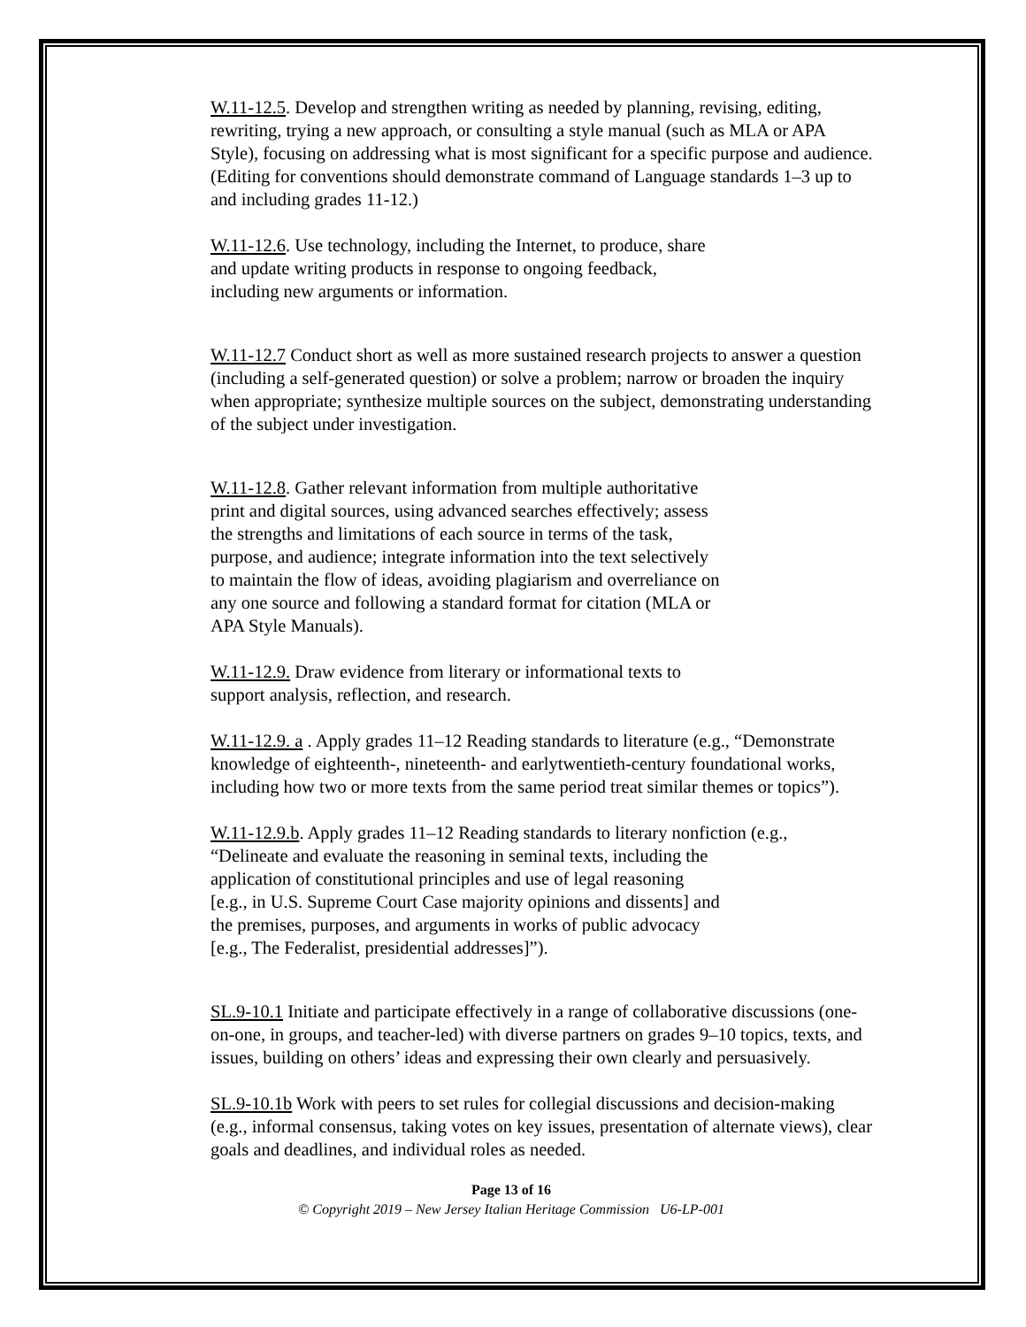W.11-12.5. Develop and strengthen writing as needed by planning, revising, editing, rewriting, trying a new approach, or consulting a style manual (such as MLA or APA Style), focusing on addressing what is most significant for a specific purpose and audience. (Editing for conventions should demonstrate command of Language standards 1–3 up to and including grades 11-12.)
W.11-12.6. Use technology, including the Internet, to produce, share
and update writing products in response to ongoing feedback,
including new arguments or information.
W.11-12.7 Conduct short as well as more sustained research projects to answer a question (including a self-generated question) or solve a problem; narrow or broaden the inquiry when appropriate; synthesize multiple sources on the subject, demonstrating understanding of the subject under investigation.
W.11-12.8. Gather relevant information from multiple authoritative
print and digital sources, using advanced searches effectively; assess
the strengths and limitations of each source in terms of the task,
purpose, and audience; integrate information into the text selectively
to maintain the flow of ideas, avoiding plagiarism and overreliance on
any one source and following a standard format for citation (MLA or
APA Style Manuals).
W.11-12.9. Draw evidence from literary or informational texts to
support analysis, reflection, and research.
W.11-12.9. a . Apply grades 11–12 Reading standards to literature (e.g., “Demonstrate knowledge of eighteenth-, nineteenth- and earlytwentieth-century foundational works, including how two or more texts from the same period treat similar themes or topics”).
W.11-12.9.b. Apply grades 11–12 Reading standards to literary nonfiction (e.g.,
“Delineate and evaluate the reasoning in seminal texts, including the
application of constitutional principles and use of legal reasoning
[e.g., in U.S. Supreme Court Case majority opinions and dissents] and
the premises, purposes, and arguments in works of public advocacy
[e.g., The Federalist, presidential addresses]”).
SL.9-10.1 Initiate and participate effectively in a range of collaborative discussions (one-on-one, in groups, and teacher-led) with diverse partners on grades 9–10 topics, texts, and issues, building on others’ ideas and expressing their own clearly and persuasively.
SL.9-10.1b Work with peers to set rules for collegial discussions and decision-making (e.g., informal consensus, taking votes on key issues, presentation of alternate views), clear goals and deadlines, and individual roles as needed.
Page 13 of 16
© Copyright 2019 – New Jersey Italian Heritage Commission U6-LP-001